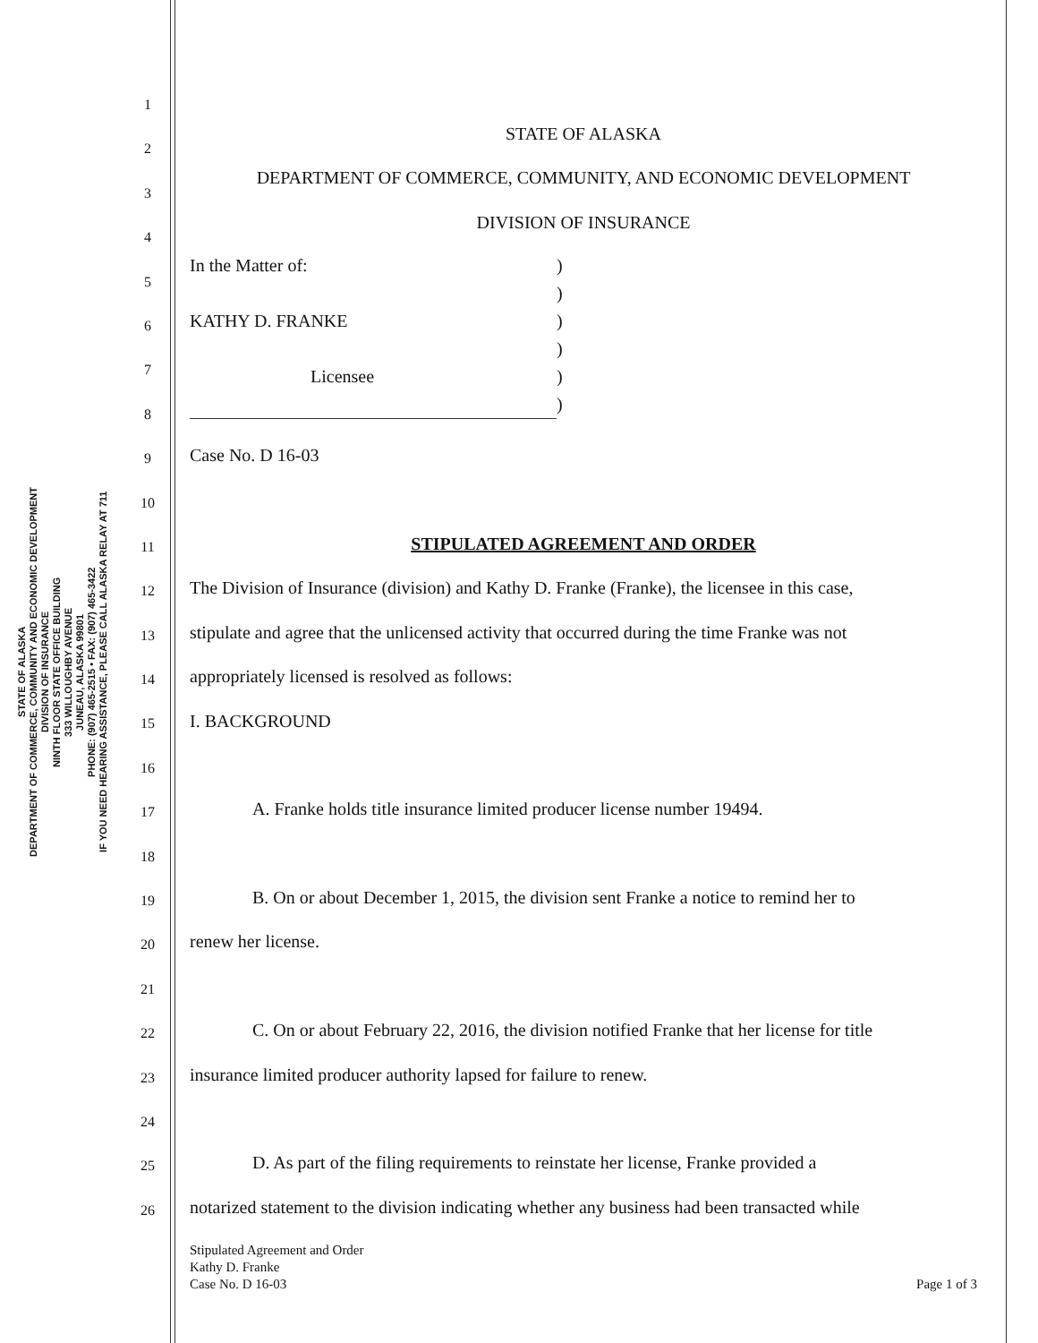STATE OF ALASKA
DEPARTMENT OF COMMERCE, COMMUNITY AND ECONOMIC DEVELOPMENT
DIVISION OF INSURANCE
NINTH FLOOR STATE OFFICE BUILDING
333 WILLOUGHBY AVENUE
JUNEAU, ALASKA 99801
PHONE: (907) 465-2515 • FAX: (907) 465-3422
IF YOU NEED HEARING ASSISTANCE, PLEASE CALL ALASKA RELAY AT 711
1
2
3
4
5
6
7
8
9
10
11
12
13
14
15
16
17
18
19
20
21
22
23
24
25
26
STATE OF ALASKA
DEPARTMENT OF COMMERCE, COMMUNITY, AND ECONOMIC DEVELOPMENT
DIVISION OF INSURANCE
In the Matter of:
KATHY D. FRANKE
Licensee)
)
)
)
)
)
Case No. D 16-03
STIPULATED AGREEMENT AND ORDER
The Division of Insurance (division) and Kathy D. Franke (Franke), the licensee in this case,
stipulate and agree that the unlicensed activity that occurred during the time Franke was not
appropriately licensed is resolved as follows:
I. BACKGROUND
A. Franke holds title insurance limited producer license number 19494.
B. On or about December 1, 2015, the division sent Franke a notice to remind her to
renew her license.
C. On or about February 22, 2016, the division notified Franke that her license for title
insurance limited producer authority lapsed for failure to renew.
D. As part of the filing requirements to reinstate her license, Franke provided a
notarized statement to the division indicating whether any business had been transacted while
Stipulated Agreement and Order
Kathy D. Franke
Case No. D 16-03 Page 1 of 3